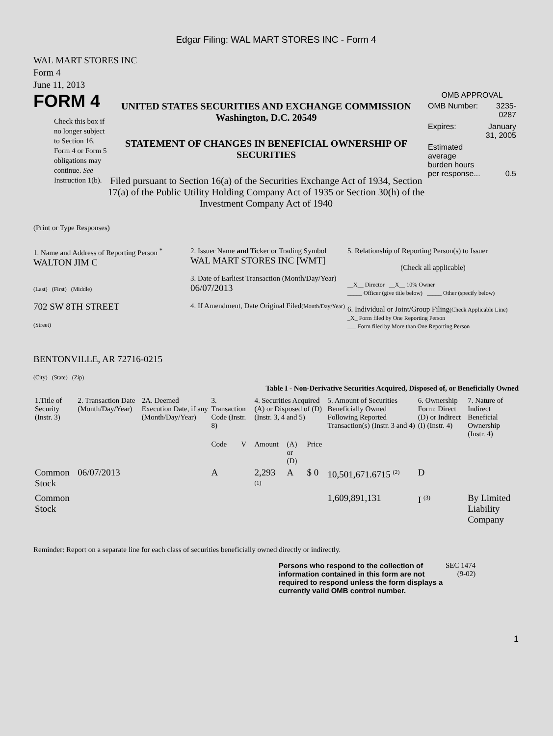Edgar Filing: WAL MART STORES INC - Form 4
WAL MART STORES INC
Form 4
June 11, 2013
FORM 4
Check this box if no longer subject to Section 16. Form 4 or Form 5 obligations may continue. See Instruction 1(b).
UNITED STATES SECURITIES AND EXCHANGE COMMISSION
Washington, D.C. 20549
STATEMENT OF CHANGES IN BENEFICIAL OWNERSHIP OF SECURITIES
Filed pursuant to Section 16(a) of the Securities Exchange Act of 1934, Section 17(a) of the Public Utility Holding Company Act of 1935 or Section 30(h) of the Investment Company Act of 1940
OMB APPROVAL
| OMB Number: | 3235-0287 |
| Expires: | January 31, 2005 |
| Estimated average burden hours per response... | 0.5 |
(Print or Type Responses)
1. Name and Address of Reporting Person <sup>*</sup>
WALTON JIM C
(Last) (First) (Middle)
702 SW 8TH STREET
(Street)
BENTONVILLE, AR 72716-0215
(City) (State) (Zip)
2. Issuer Name and Ticker or Trading Symbol
WAL MART STORES INC [WMT]
3. Date of Earliest Transaction (Month/Day/Year)
06/07/2013
4. If Amendment, Date Original Filed(Month/Day/Year)
5. Relationship of Reporting Person(s) to Issuer
(Check all applicable)
__X__ Director __X__ 10% Owner
_____ Officer (give title below) _____ Other (specify below)
6. Individual or Joint/Group Filing(Check Applicable Line)
_X_ Form filed by One Reporting Person
___ Form filed by More than One Reporting Person
Table I - Non-Derivative Securities Acquired, Disposed of, or Beneficially Owned
| 1.Title of Security (Instr. 3) | 2. Transaction Date (Month/Day/Year) | 2A. Deemed Execution Date, if any (Month/Day/Year) | 3. Transaction Code (Instr. 8) | | 4. Securities Acquired (A) or Disposed of (D) (Instr. 3, 4 and 5) | | | 5. Amount of Securities Beneficially Owned Following Reported Transaction(s) (Instr. 3 and 4) | 6. Ownership Form: Direct (D) or Indirect (I) (Instr. 4) | 7. Nature of Indirect Beneficial Ownership (Instr. 4) |
| --- | --- | --- | --- | --- | --- | --- | --- | --- | --- | --- |
| | | | Code | V | Amount | (A) or (D) | Price | | | |
| Common Stock | 06/07/2013 | | A | | 2,293 <sup>(1)</sup> | A | $ 0 | 10,501,671.6715 <sup>(2)</sup> | D | |
| Common Stock | | | | | | | | 1,609,891,131 | I <sup>(3)</sup> | By Limited Liability Company |
Reminder: Report on a separate line for each class of securities beneficially owned directly or indirectly.
Persons who respond to the collection of information contained in this form are not required to respond unless the form displays a currently valid OMB control number.
SEC 1474
(9-02)
1